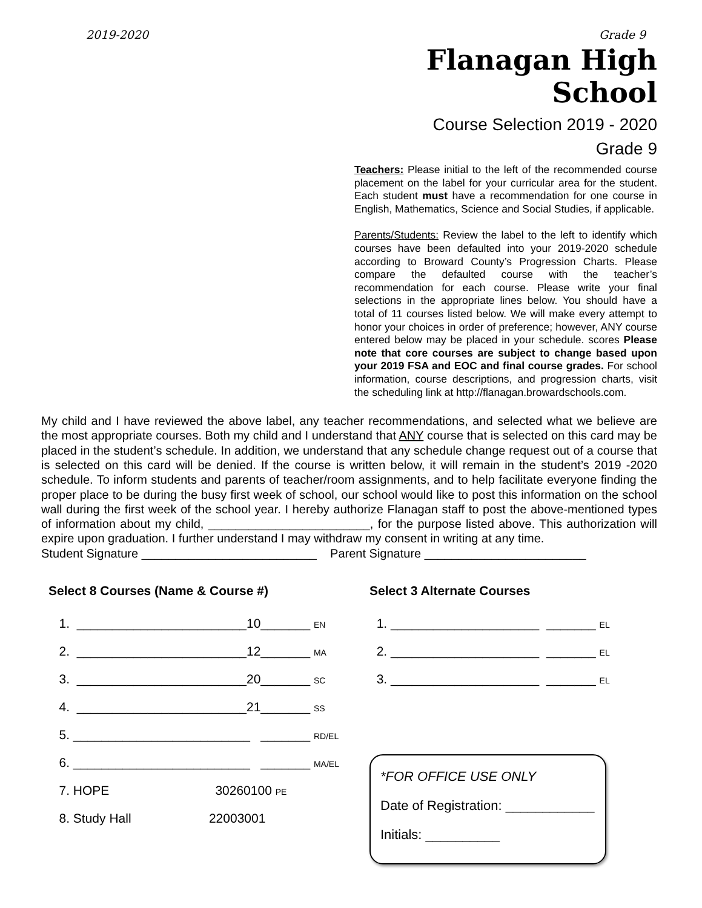2019-2020 Grade 9
Flanagan High School
Course Selection 2019 - 2020
Grade 9
Teachers: Please initial to the left of the recommended course placement on the label for your curricular area for the student. Each student must have a recommendation for one course in English, Mathematics, Science and Social Studies, if applicable.
Parents/Students: Review the label to the left to identify which courses have been defaulted into your 2019-2020 schedule according to Broward County’s Progression Charts. Please compare the defaulted course with the teacher’s recommendation for each course. Please write your final selections in the appropriate lines below. You should have a total of 11 courses listed below. We will make every attempt to honor your choices in order of preference; however, ANY course entered below may be placed in your schedule. scores Please note that core courses are subject to change based upon your 2019 FSA and EOC and final course grades. For school information, course descriptions, and progression charts, visit the scheduling link at http://flanagan.browardschools.com.
My child and I have reviewed the above label, any teacher recommendations, and selected what we believe are the most appropriate courses. Both my child and I understand that ANY course that is selected on this card may be placed in the student’s schedule. In addition, we understand that any schedule change request out of a course that is selected on this card will be denied. If the course is written below, it will remain in the student’s 2019 -2020 schedule. To inform students and parents of teacher/room assignments, and to help facilitate everyone finding the proper place to be during the busy first week of school, our school would like to post this information on the school wall during the first week of the school year. I hereby authorize Flanagan staff to post the above-mentioned types of information about my child, ________________________, for the purpose listed above. This authorization will expire upon graduation. I further understand I may withdraw my consent in writing at any time.
Student Signature __________________________ Parent Signature ________________________
Select 8 Courses (Name & Course #)
1. ________________________10_______ EN
2. ________________________12_______ MA
3. ________________________20_______ SC
4. ________________________21_______ SS
5. _________________________ _______ RD/EL
6. _________________________ _______ MA/EL
7. HOPE 30260100 PE
8. Study Hall 22003001
Select 3 Alternate Courses
1. _____________________ _______ EL
2. _____________________ _______ EL
3. _____________________ _______ EL
*FOR OFFICE USE ONLY
Date of Registration: ____________
Initials: __________